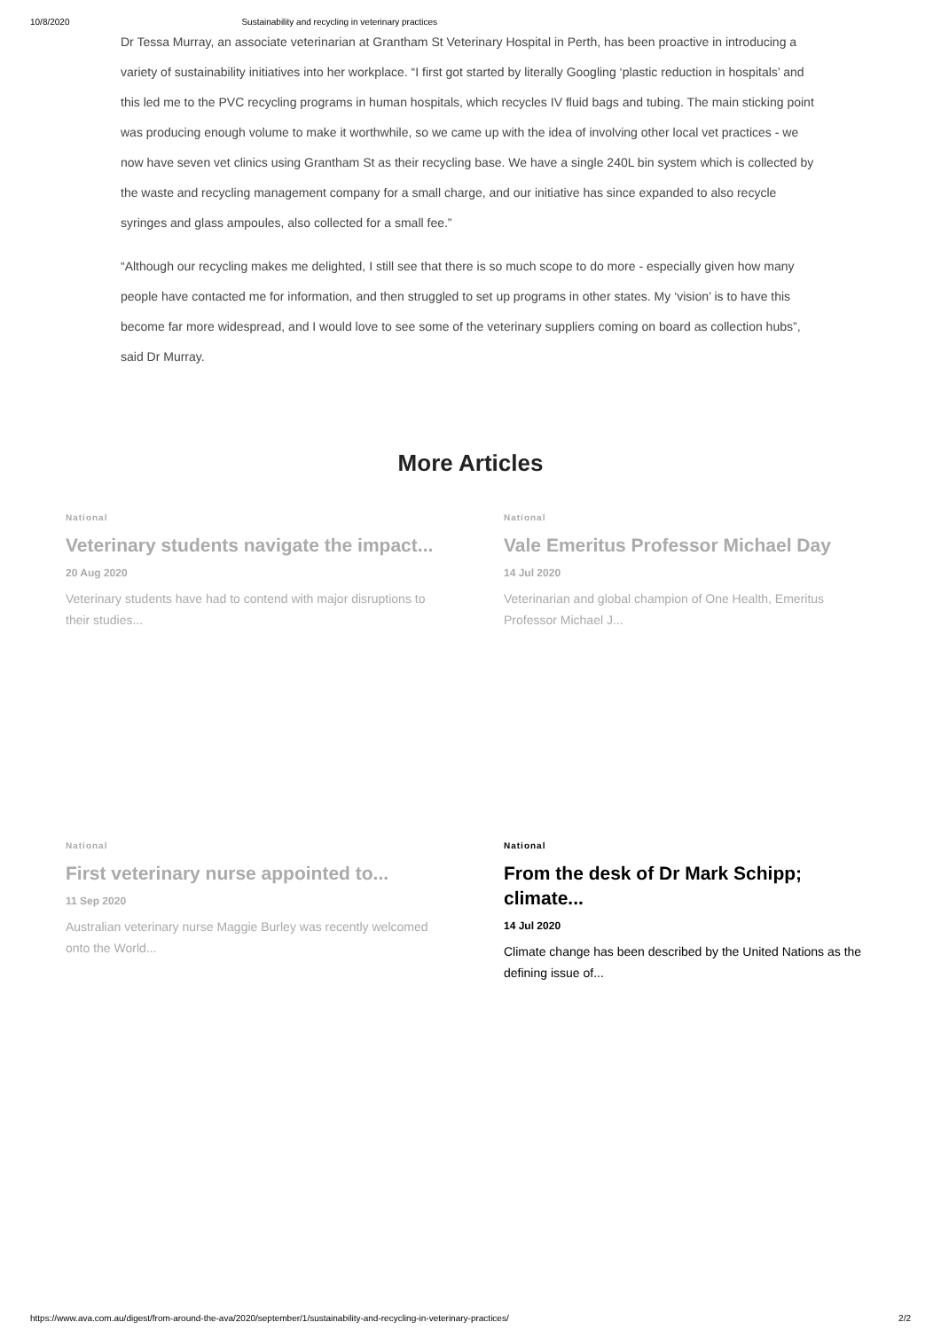10/8/2020 Sustainability and recycling in veterinary practices
Dr Tessa Murray, an associate veterinarian at Grantham St Veterinary Hospital in Perth, has been proactive in introducing a variety of sustainability initiatives into her workplace. “I first got started by literally Googling ‘plastic reduction in hospitals’ and this led me to the PVC recycling programs in human hospitals, which recycles IV fluid bags and tubing. The main sticking point was producing enough volume to make it worthwhile, so we came up with the idea of involving other local vet practices - we now have seven vet clinics using Grantham St as their recycling base. We have a single 240L bin system which is collected by the waste and recycling management company for a small charge, and our initiative has since expanded to also recycle syringes and glass ampoules, also collected for a small fee.”
“Although our recycling makes me delighted, I still see that there is so much scope to do more - especially given how many people have contacted me for information, and then struggled to set up programs in other states. My ‘vision’ is to have this become far more widespread, and I would love to see some of the veterinary suppliers coming on board as collection hubs”, said Dr Murray.
More Articles
National
Veterinary students navigate the impact...
20 Aug 2020
Veterinary students have had to contend with major disruptions to their studies...
National
Vale Emeritus Professor Michael Day
14 Jul 2020
Veterinarian and global champion of One Health, Emeritus Professor Michael J...
National
First veterinary nurse appointed to...
11 Sep 2020
Australian veterinary nurse Maggie Burley was recently welcomed onto the World...
National
From the desk of Dr Mark Schipp; climate...
14 Jul 2020
Climate change has been described by the United Nations as the defining issue of...
https://www.ava.com.au/digest/from-around-the-ava/2020/september/1/sustainability-and-recycling-in-veterinary-practices/ 2/2